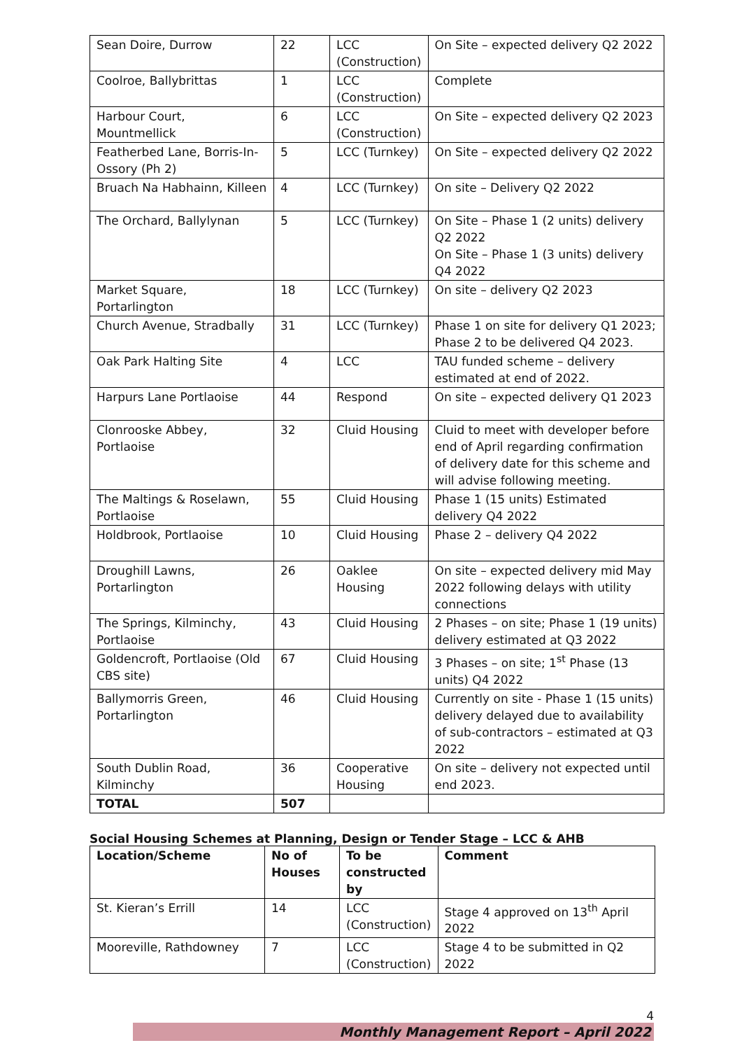| Sean Doire, Durrow | 22 | LCC (Construction) | On Site – expected delivery Q2 2022 |
| Coolroe, Ballybrittas | 1 | LCC (Construction) | Complete |
| Harbour Court, Mountmellick | 6 | LCC (Construction) | On Site – expected delivery Q2 2023 |
| Featherbed Lane, Borris-In-Ossory (Ph 2) | 5 | LCC (Turnkey) | On Site – expected delivery Q2 2022 |
| Bruach Na Habhainn, Killeen | 4 | LCC (Turnkey) | On site – Delivery Q2 2022 |
| The Orchard, Ballylynan | 5 | LCC (Turnkey) | On Site – Phase 1 (2 units) delivery Q2 2022 On Site – Phase 1 (3 units) delivery Q4 2022 |
| Market Square, Portarlington | 18 | LCC (Turnkey) | On site – delivery Q2 2023 |
| Church Avenue, Stradbally | 31 | LCC (Turnkey) | Phase 1 on site for delivery Q1 2023; Phase 2 to be delivered Q4 2023. |
| Oak Park Halting Site | 4 | LCC | TAU funded scheme – delivery estimated at end of 2022. |
| Harpurs Lane Portlaoise | 44 | Respond | On site – expected delivery Q1 2023 |
| Clonrooske Abbey, Portlaoise | 32 | Cluid Housing | Cluid to meet with developer before end of April regarding confirmation of delivery date for this scheme and will advise following meeting. |
| The Maltings & Roselawn, Portlaoise | 55 | Cluid Housing | Phase 1 (15 units) Estimated delivery Q4 2022 |
| Holdbrook, Portlaoise | 10 | Cluid Housing | Phase 2 – delivery Q4 2022 |
| Droughill Lawns, Portarlington | 26 | Oaklee Housing | On site – expected delivery mid May 2022 following delays with utility connections |
| The Springs, Kilminchy, Portlaoise | 43 | Cluid Housing | 2 Phases – on site; Phase 1 (19 units) delivery estimated at Q3 2022 |
| Goldencroft, Portlaoise (Old CBS site) | 67 | Cluid Housing | 3 Phases – on site; 1<sup>st</sup> Phase (13 units) Q4 2022 |
| Ballymorris Green, Portarlington | 46 | Cluid Housing | Currently on site - Phase 1 (15 units) delivery delayed due to availability of sub-contractors – estimated at Q3 2022 |
| South Dublin Road, Kilminchy | 36 | Cooperative Housing | On site – delivery not expected until end 2023. |
| TOTAL | 507 | | |
Social Housing Schemes at Planning, Design or Tender Stage – LCC & AHB
| Location/Scheme | No of Houses | To be constructed by | Comment |
| --- | --- | --- | --- |
| St. Kieran’s Errill | 14 | LCC (Construction) | Stage 4 approved on 13<sup>th</sup> April 2022 |
| Mooreville, Rathdowney | 7 | LCC (Construction) | Stage 4 to be submitted in Q2 2022 |
4
Monthly Management Report – April 2022